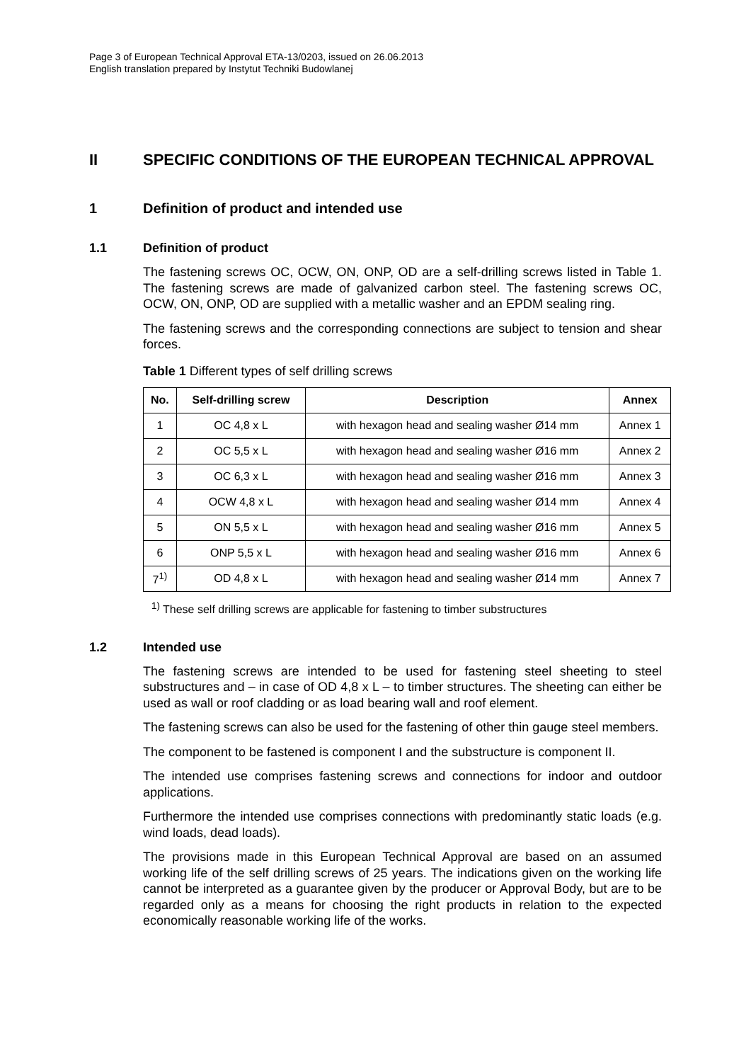Page 3 of European Technical Approval ETA-13/0203, issued on 26.06.2013
English translation prepared by Instytut Techniki Budowlanej
II SPECIFIC CONDITIONS OF THE EUROPEAN TECHNICAL APPROVAL
1 Definition of product and intended use
1.1 Definition of product
The fastening screws OC, OCW, ON, ONP, OD are a self-drilling screws listed in Table 1. The fastening screws are made of galvanized carbon steel. The fastening screws OC, OCW, ON, ONP, OD are supplied with a metallic washer and an EPDM sealing ring.
The fastening screws and the corresponding connections are subject to tension and shear forces.
Table 1 Different types of self drilling screws
| No. | Self-drilling screw | Description | Annex |
| --- | --- | --- | --- |
| 1 | OC 4,8 x L | with hexagon head and sealing washer Ø14 mm | Annex 1 |
| 2 | OC 5,5 x L | with hexagon head and sealing washer Ø16 mm | Annex 2 |
| 3 | OC 6,3 x L | with hexagon head and sealing washer Ø16 mm | Annex 3 |
| 4 | OCW 4,8 x L | with hexagon head and sealing washer Ø14 mm | Annex 4 |
| 5 | ON 5,5 x L | with hexagon head and sealing washer Ø16 mm | Annex 5 |
| 6 | ONP 5,5 x L | with hexagon head and sealing washer Ø16 mm | Annex 6 |
| 7<sup>1)</sup> | OD 4,8 x L | with hexagon head and sealing washer Ø14 mm | Annex 7 |
<sup>1)</sup> These self drilling screws are applicable for fastening to timber substructures
1.2 Intended use
The fastening screws are intended to be used for fastening steel sheeting to steel substructures and – in case of OD 4,8 x L – to timber structures. The sheeting can either be used as wall or roof cladding or as load bearing wall and roof element.
The fastening screws can also be used for the fastening of other thin gauge steel members.
The component to be fastened is component I and the substructure is component II.
The intended use comprises fastening screws and connections for indoor and outdoor applications.
Furthermore the intended use comprises connections with predominantly static loads (e.g. wind loads, dead loads).
The provisions made in this European Technical Approval are based on an assumed working life of the self drilling screws of 25 years. The indications given on the working life cannot be interpreted as a guarantee given by the producer or Approval Body, but are to be regarded only as a means for choosing the right products in relation to the expected economically reasonable working life of the works.